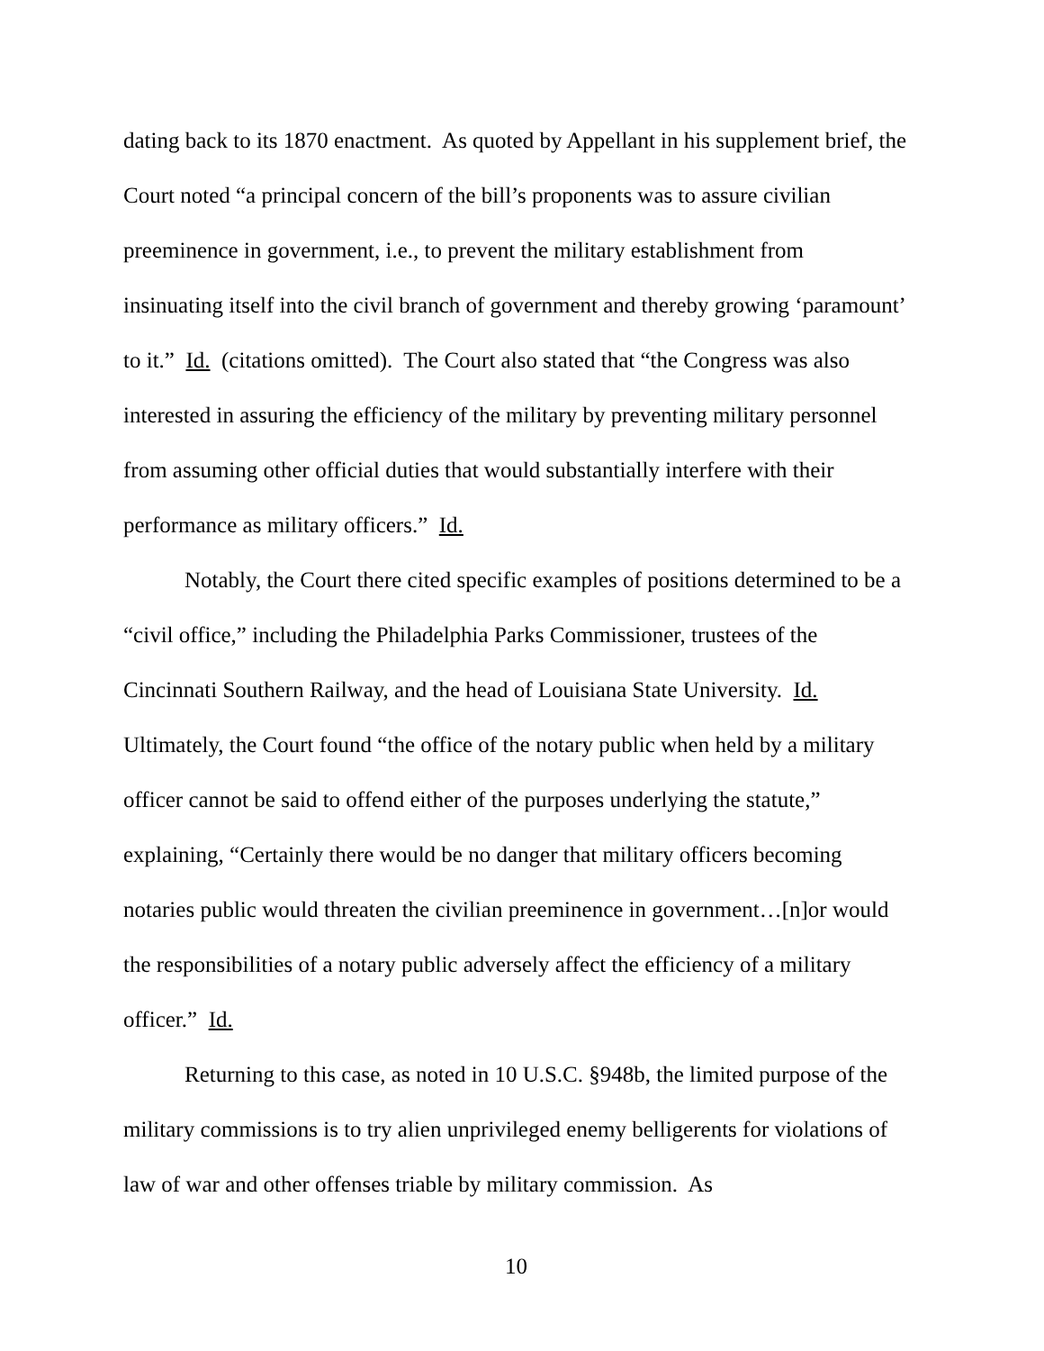dating back to its 1870 enactment. As quoted by Appellant in his supplement brief, the Court noted “a principal concern of the bill’s proponents was to assure civilian preeminence in government, i.e., to prevent the military establishment from insinuating itself into the civil branch of government and thereby growing ‘paramount’ to it.” Id. (citations omitted). The Court also stated that “the Congress was also interested in assuring the efficiency of the military by preventing military personnel from assuming other official duties that would substantially interfere with their performance as military officers.” Id.
Notably, the Court there cited specific examples of positions determined to be a “civil office,” including the Philadelphia Parks Commissioner, trustees of the Cincinnati Southern Railway, and the head of Louisiana State University. Id. Ultimately, the Court found “the office of the notary public when held by a military officer cannot be said to offend either of the purposes underlying the statute,” explaining, “Certainly there would be no danger that military officers becoming notaries public would threaten the civilian preeminence in government…[n]or would the responsibilities of a notary public adversely affect the efficiency of a military officer.” Id.
Returning to this case, as noted in 10 U.S.C. §948b, the limited purpose of the military commissions is to try alien unprivileged enemy belligerents for violations of law of war and other offenses triable by military commission. As
10